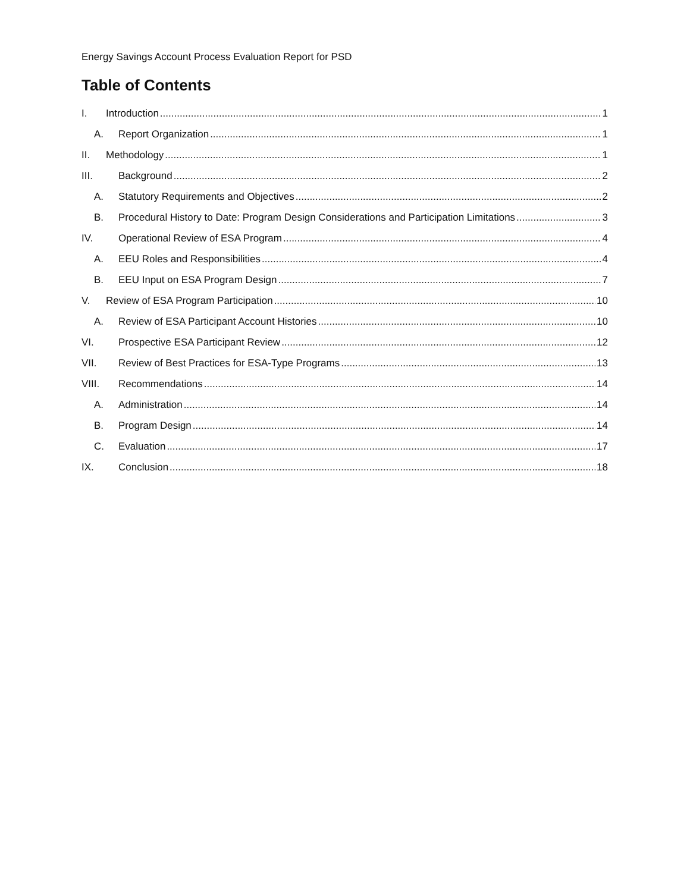Energy Savings Account Process Evaluation Report for PSD
Table of Contents
I. Introduction 1
A. Report Organization 1
II. Methodology 1
III. Background 2
A. Statutory Requirements and Objectives 2
B. Procedural History to Date: Program Design Considerations and Participation Limitations 3
IV. Operational Review of ESA Program 4
A. EEU Roles and Responsibilities 4
B. EEU Input on ESA Program Design 7
V. Review of ESA Program Participation 10
A. Review of ESA Participant Account Histories 10
VI. Prospective ESA Participant Review 12
VII. Review of Best Practices for ESA-Type Programs 13
VIII. Recommendations 14
A. Administration 14
B. Program Design 14
C. Evaluation 17
IX. Conclusion 18